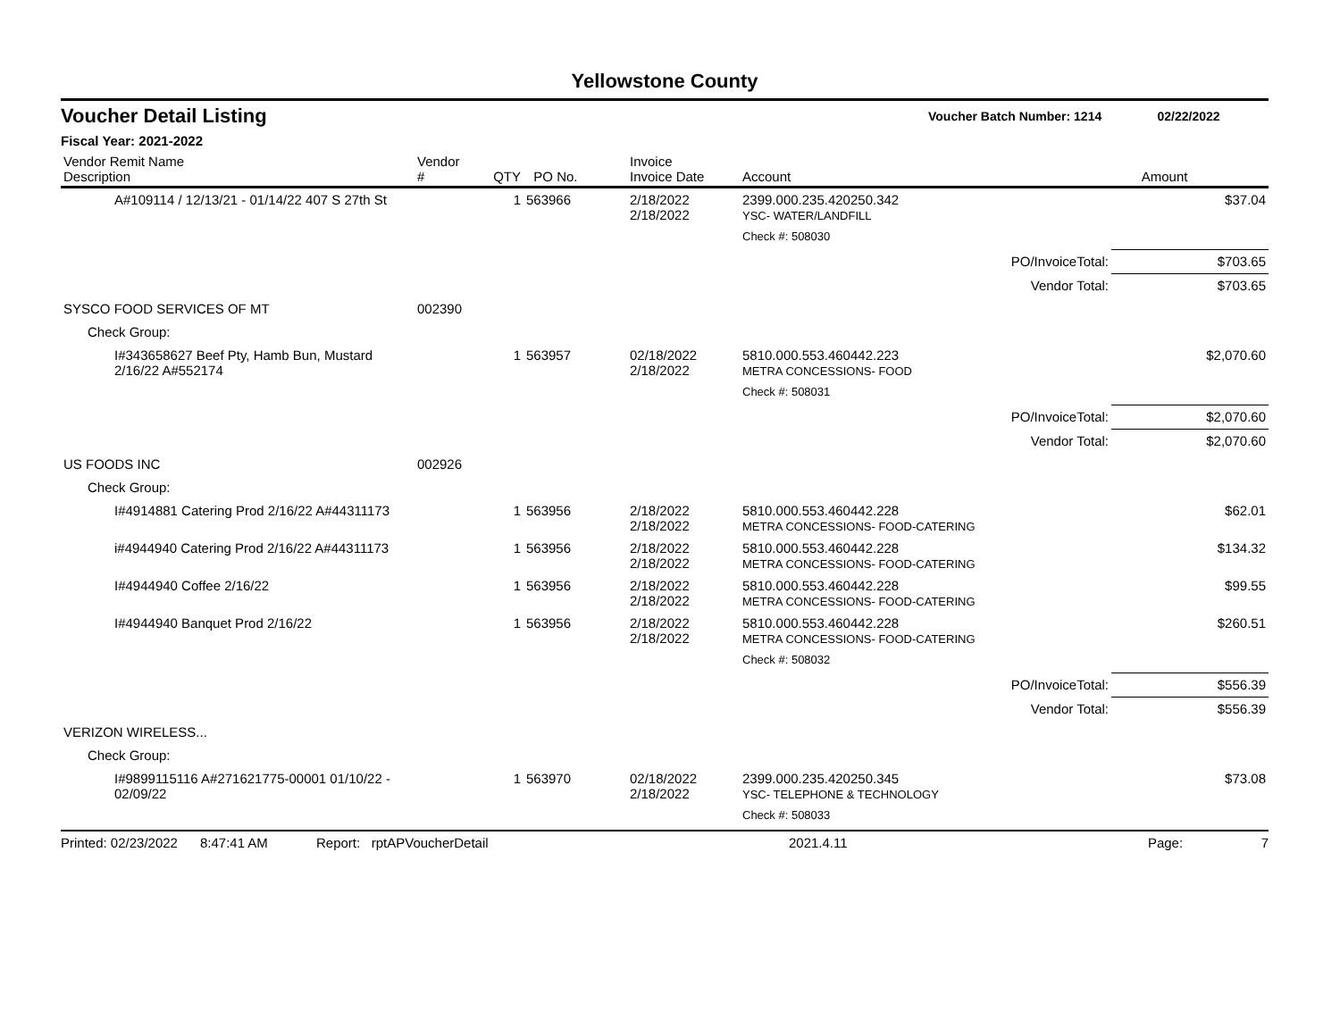Yellowstone County
Voucher Detail Listing Voucher Batch Number: 1214 02/22/2022
Fiscal Year: 2021-2022
| Vendor Remit Name Description | Vendor # | QTY | PO No. | Invoice Invoice Date | Account | Amount |
| --- | --- | --- | --- | --- | --- | --- |
| A#109114 / 12/13/21 - 01/14/22 407 S 27th St | | 1 | 563966 | 2/18/2022 2/18/2022 | 2399.000.235.420250.342 YSC- WATER/LANDFILL | $37.04 |
| | | | | | Check #: 508030 | |
| PO/InvoiceTotal: | | | | | | $703.65 |
| Vendor Total: | | | | | | $703.65 |
| SYSCO FOOD SERVICES OF MT | 002390 | | | | | |
| Check Group: | | | | | | |
| I#343658627 Beef Pty, Hamb Bun, Mustard 2/16/22 A#552174 | | 1 | 563957 | 02/18/2022 2/18/2022 | 5810.000.553.460442.223 METRA CONCESSIONS- FOOD | $2,070.60 |
| | | | | | Check #: 508031 | |
| PO/InvoiceTotal: | | | | | | $2,070.60 |
| Vendor Total: | | | | | | $2,070.60 |
| US FOODS INC | 002926 | | | | | |
| Check Group: | | | | | | |
| I#4914881 Catering Prod 2/16/22 A#44311173 | | 1 | 563956 | 2/18/2022 2/18/2022 | 5810.000.553.460442.228 METRA CONCESSIONS- FOOD-CATERING | $62.01 |
| i#4944940 Catering Prod 2/16/22 A#44311173 | | 1 | 563956 | 2/18/2022 2/18/2022 | 5810.000.553.460442.228 METRA CONCESSIONS- FOOD-CATERING | $134.32 |
| I#4944940 Coffee 2/16/22 | | 1 | 563956 | 2/18/2022 2/18/2022 | 5810.000.553.460442.228 METRA CONCESSIONS- FOOD-CATERING | $99.55 |
| I#4944940 Banquet Prod 2/16/22 | | 1 | 563956 | 2/18/2022 2/18/2022 | 5810.000.553.460442.228 METRA CONCESSIONS- FOOD-CATERING | $260.51 |
| | | | | | Check #: 508032 | |
| PO/InvoiceTotal: | | | | | | $556.39 |
| Vendor Total: | | | | | | $556.39 |
| VERIZON WIRELESS... | | | | | | |
| Check Group: | | | | | | |
| I#9899115116 A#271621775-00001 01/10/22 - 02/09/22 | | 1 | 563970 | 02/18/2022 2/18/2022 | 2399.000.235.420250.345 YSC- TELEPHONE & TECHNOLOGY | $73.08 |
| | | | | | Check #: 508033 | |
Printed: 02/23/2022 8:47:41 AM Report: rptAPVoucherDetail 2021.4.11 Page: 7